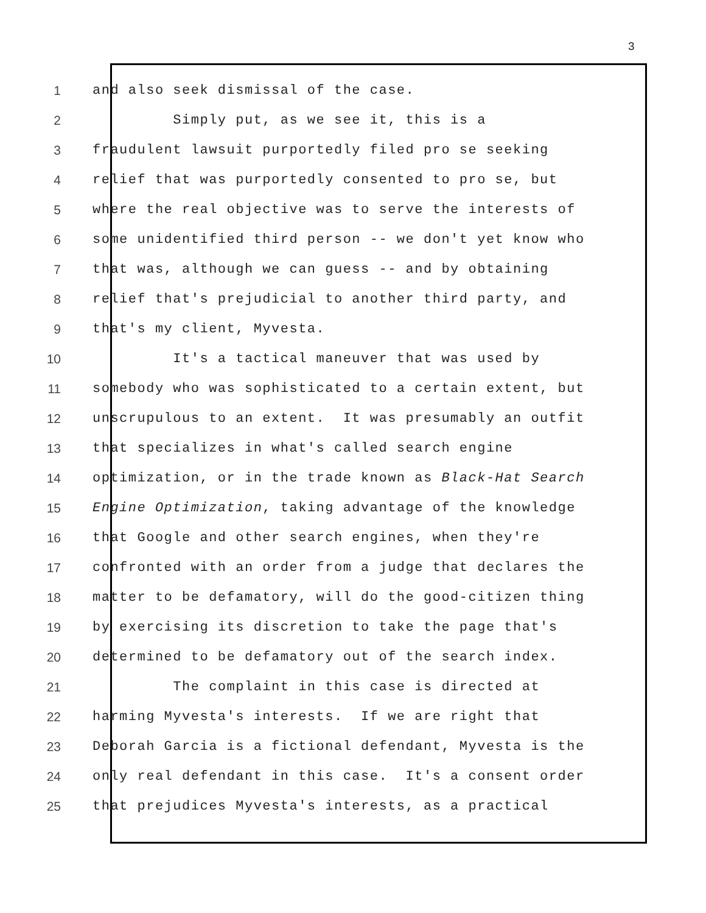3
1
and also seek dismissal of the case.
2
Simply put, as we see it, this is a
3
fraudulent lawsuit purportedly filed pro se seeking
4
relief that was purportedly consented to pro se, but
5
where the real objective was to serve the interests of
6
some unidentified third person -- we don't yet know who
7
that was, although we can guess -- and by obtaining
8
relief that's prejudicial to another third party, and
9
that's my client, Myvesta.
10
It's a tactical maneuver that was used by
11
somebody who was sophisticated to a certain extent, but
12
unscrupulous to an extent. It was presumably an outfit
13
that specializes in what's called search engine
14
optimization, or in the trade known as Black-Hat Search
15
Engine Optimization, taking advantage of the knowledge
16
that Google and other search engines, when they're
17
confronted with an order from a judge that declares the
18
matter to be defamatory, will do the good-citizen thing
19
by exercising its discretion to take the page that's
20
determined to be defamatory out of the search index.
21
The complaint in this case is directed at
22
harming Myvesta's interests. If we are right that
23
Deborah Garcia is a fictional defendant, Myvesta is the
24
only real defendant in this case. It's a consent order
25
that prejudices Myvesta's interests, as a practical